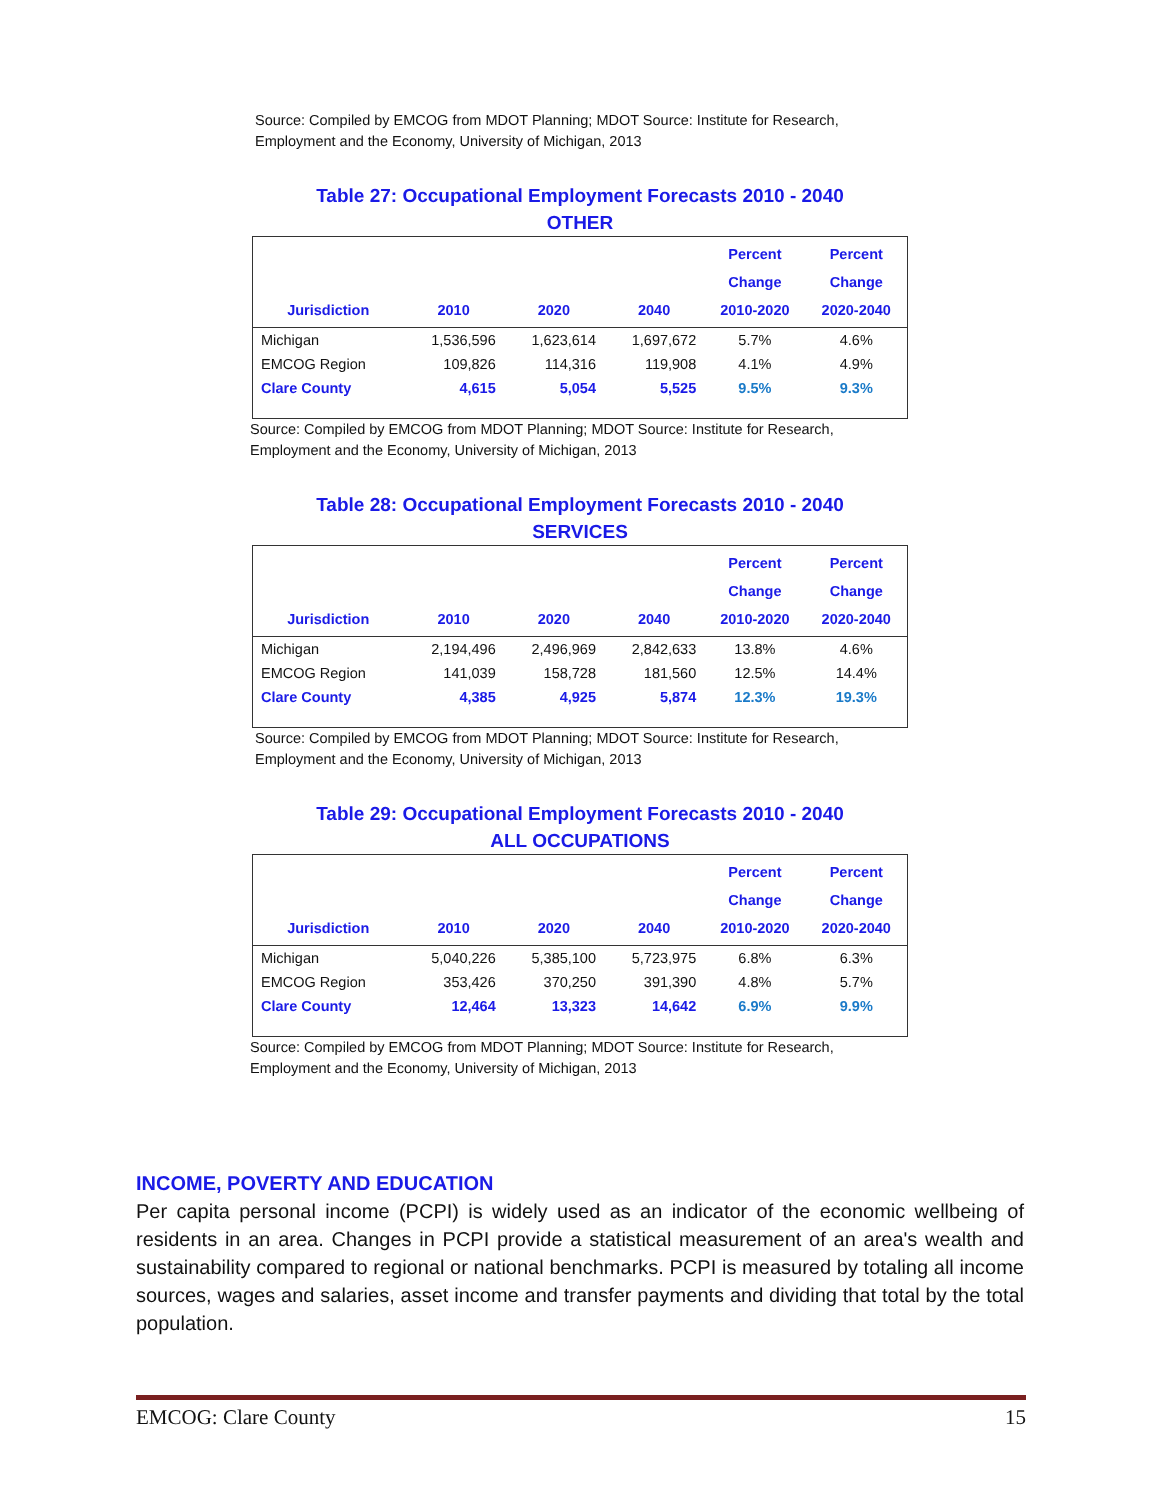Source: Compiled by EMCOG from MDOT Planning; MDOT Source: Institute for Research, Employment and the Economy, University of Michigan, 2013
Table 27: Occupational Employment Forecasts 2010 - 2040
OTHER
| Jurisdiction | 2010 | 2020 | 2040 | Percent Change 2010-2020 | Percent Change 2020-2040 |
| --- | --- | --- | --- | --- | --- |
| Michigan | 1,536,596 | 1,623,614 | 1,697,672 | 5.7% | 4.6% |
| EMCOG Region | 109,826 | 114,316 | 119,908 | 4.1% | 4.9% |
| Clare County | 4,615 | 5,054 | 5,525 | 9.5% | 9.3% |
Source: Compiled by EMCOG from MDOT Planning; MDOT Source: Institute for Research, Employment and the Economy, University of Michigan, 2013
Table 28: Occupational Employment Forecasts 2010 - 2040
SERVICES
| Jurisdiction | 2010 | 2020 | 2040 | Percent Change 2010-2020 | Percent Change 2020-2040 |
| --- | --- | --- | --- | --- | --- |
| Michigan | 2,194,496 | 2,496,969 | 2,842,633 | 13.8% | 4.6% |
| EMCOG Region | 141,039 | 158,728 | 181,560 | 12.5% | 14.4% |
| Clare County | 4,385 | 4,925 | 5,874 | 12.3% | 19.3% |
Source: Compiled by EMCOG from MDOT Planning; MDOT Source: Institute for Research, Employment and the Economy, University of Michigan, 2013
Table 29: Occupational Employment Forecasts 2010 - 2040
ALL OCCUPATIONS
| Jurisdiction | 2010 | 2020 | 2040 | Percent Change 2010-2020 | Percent Change 2020-2040 |
| --- | --- | --- | --- | --- | --- |
| Michigan | 5,040,226 | 5,385,100 | 5,723,975 | 6.8% | 6.3% |
| EMCOG Region | 353,426 | 370,250 | 391,390 | 4.8% | 5.7% |
| Clare County | 12,464 | 13,323 | 14,642 | 6.9% | 9.9% |
Source: Compiled by EMCOG from MDOT Planning; MDOT Source: Institute for Research, Employment and the Economy, University of Michigan, 2013
INCOME, POVERTY AND EDUCATION
Per capita personal income (PCPI) is widely used as an indicator of the economic wellbeing of residents in an area. Changes in PCPI provide a statistical measurement of an area's wealth and sustainability compared to regional or national benchmarks. PCPI is measured by totaling all income sources, wages and salaries, asset income and transfer payments and dividing that total by the total population.
EMCOG: Clare County 15